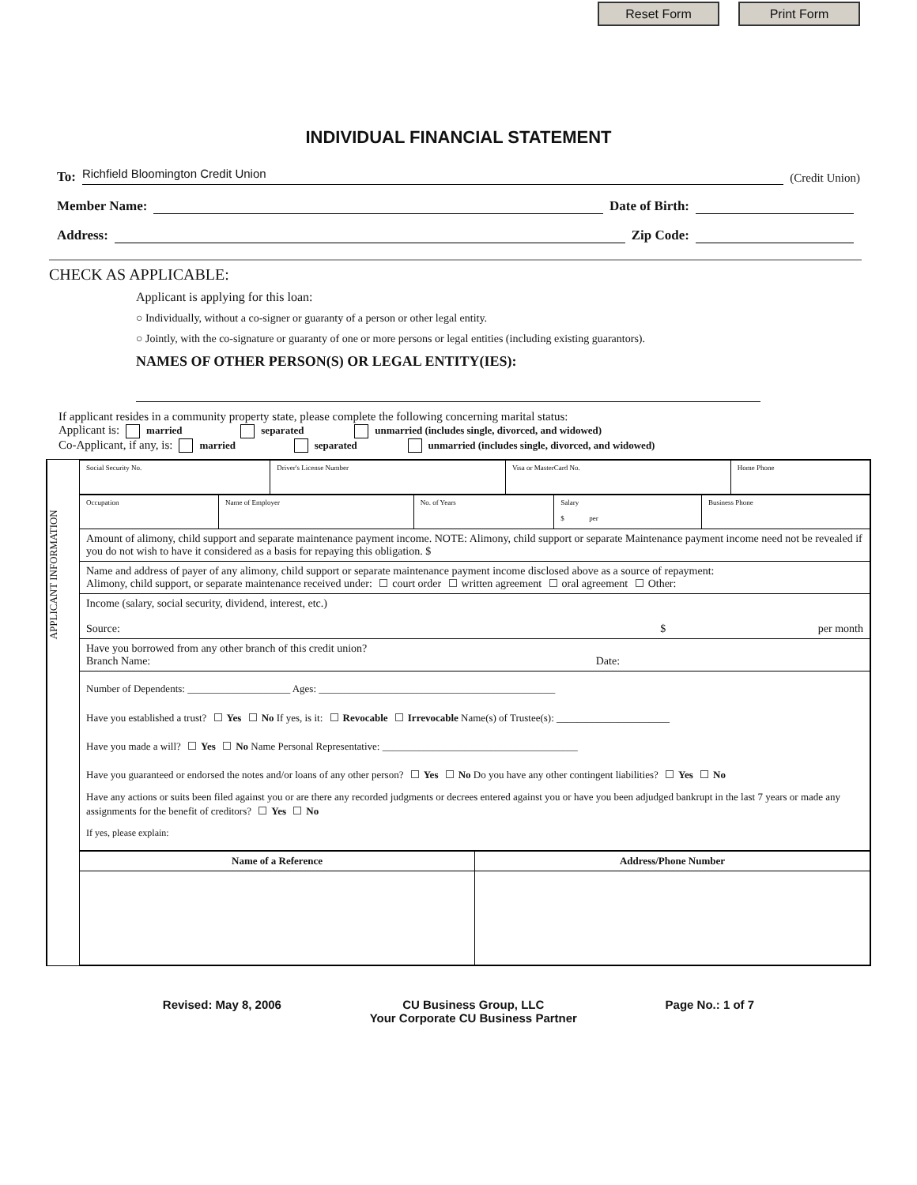Reset Form Print Form
INDIVIDUAL FINANCIAL STATEMENT
To: Richfield Bloomington Credit Union (Credit Union)
Member Name: Date of Birth:
Address: Zip Code:
CHECK AS APPLICABLE:
Applicant is applying for this loan:
○ Individually, without a co-signer or guaranty of a person or other legal entity.
○ Jointly, with the co-signature or guaranty of one or more persons or legal entities (including existing guarantors).
NAMES OF OTHER PERSON(S) OR LEGAL ENTITY(IES):
If applicant resides in a community property state, please complete the following concerning marital status:
Applicant is: married separated unmarried (includes single, divorced, and widowed)
Co-Applicant, if any, is: married separated unmarried (includes single, divorced, and widowed)
APPLICANT INFORMATION
| Social Security No. | Driver's License Number | Visa or MasterCard No. | Home Phone |
| Occupation | Name of Employer | No. of Years | Salary $ per | Business Phone |
| Amount of alimony, child support and separate maintenance payment income. NOTE: Alimony, child support or separate Maintenance payment income need not be revealed if you do not wish to have it considered as a basis for repaying this obligation. $ | | | | |
| Name and address of payer of any alimony, child support or separate maintenance payment income disclosed above as a source of repayment: Alimony, child support, or separate maintenance received under: court order written agreement oral agreement Other: | | | | |
| Income (salary, social security, dividend, interest, etc.) Source: $ per month | | | | |
| Have you borrowed from any other branch of this credit union? Branch Name: Date: | | | | |
| Number of Dependents: ____________________ Ages: ______________________________________________ Have you established a trust? Yes No If yes, is it: Revocable Irrevocable Name(s) of Trustee(s): ______________________ Have you made a will? Yes No Name Personal Representative: ______________________________________ Have you guaranteed or endorsed the notes and/or loans of any other person? Yes No Do you have any other contingent liabilities? Yes No Have any actions or suits been filed against you or are there any recorded judgments or decrees entered against you or have you been adjudged bankrupt in the last 7 years or made any assignments for the benefit of creditors? Yes No If yes, please explain: | | | | |
| Name of a Reference | Address/Phone Number |
| --- | --- |
Revised: May 8, 2006 CU Business Group, LLC
Your Corporate CU Business Partner Page No.: 1 of 7